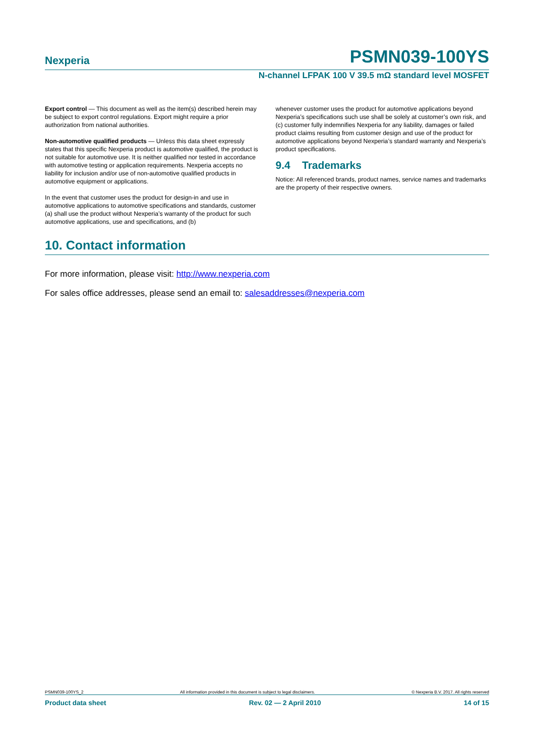Nexperia PSMN039-100YS
N-channel LFPAK 100 V 39.5 mΩ standard level MOSFET
Export control — This document as well as the item(s) described herein may be subject to export control regulations. Export might require a prior authorization from national authorities.
Non-automotive qualified products — Unless this data sheet expressly states that this specific Nexperia product is automotive qualified, the product is not suitable for automotive use. It is neither qualified nor tested in accordance with automotive testing or application requirements. Nexperia accepts no liability for inclusion and/or use of non-automotive qualified products in automotive equipment or applications.
In the event that customer uses the product for design-in and use in automotive applications to automotive specifications and standards, customer (a) shall use the product without Nexperia’s warranty of the product for such automotive applications, use and specifications, and (b)
whenever customer uses the product for automotive applications beyond Nexperia’s specifications such use shall be solely at customer’s own risk, and (c) customer fully indemnifies Nexperia for any liability, damages or failed product claims resulting from customer design and use of the product for automotive applications beyond Nexperia’s standard warranty and Nexperia’s product specifications.
9.4 Trademarks
Notice: All referenced brands, product names, service names and trademarks are the property of their respective owners.
10. Contact information
For more information, please visit: http://www.nexperia.com
For sales office addresses, please send an email to: salesaddresses@nexperia.com
PSMN039-100YS_2 All information provided in this document is subject to legal disclaimers. © Nexperia B.V. 2017. All rights reserved
Product data sheet Rev. 02 — 2 April 2010 14 of 15